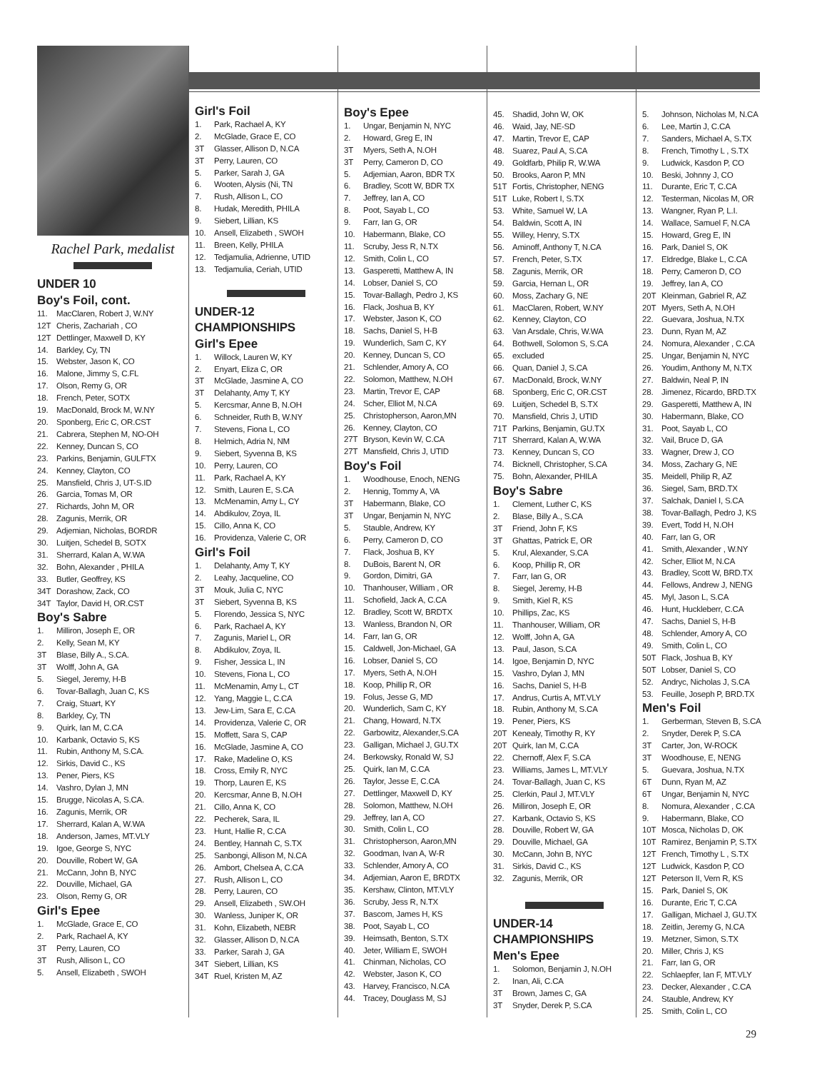Rachel Park, medalist
UNDER 10
Boy's Foil, cont.
11. MacClaren, Robert J, W.NY
12T Cheris, Zachariah , CO
12T Dettlinger, Maxwell D, KY
14. Barkley, Cy, TN
15. Webster, Jason K, CO
16. Malone, Jimmy S, C.FL
17. Olson, Remy G, OR
18. French, Peter, SOTX
19. MacDonald, Brock M, W.NY
20. Sponberg, Eric C, OR.CST
21. Cabrera, Stephen M, NO-OH
22. Kenney, Duncan S, CO
23. Parkins, Benjamin, GULFTX
24. Kenney, Clayton, CO
25. Mansfield, Chris J, UT-S.ID
26. Garcia, Tomas M, OR
27. Richards, John M, OR
28. Zagunis, Merrik, OR
29. Adjemian, Nicholas, BORDR
30. Luitjen, Schedel B, SOTX
31. Sherrard, Kalan A, W.WA
32. Bohn, Alexander , PHILA
33. Butler, Geoffrey, KS
34T Dorashow, Zack, CO
34T Taylor, David H, OR.CST
Boy's Sabre
1. Milliron, Joseph E, OR
2. Kelly, Sean M, KY
3T Blase, Billy A., S.CA.
3T Wolff, John A, GA
5. Siegel, Jeremy, H-B
6. Tovar-Ballagh, Juan C, KS
7. Craig, Stuart, KY
8. Barkley, Cy, TN
9. Quirk, Ian M, C.CA
10. Karbank, Octavio S, KS
11. Rubin, Anthony M, S.CA.
12. Sirkis, David C., KS
13. Pener, Piers, KS
14. Vashro, Dylan J, MN
15. Brugge, Nicolas A, S.CA.
16. Zagunis, Merrik, OR
17. Sherrard, Kalan A, W.WA
18. Anderson, James, MT.VLY
19. Igoe, George S, NYC
20. Douville, Robert W, GA
21. McCann, John B, NYC
22. Douville, Michael, GA
23. Olson, Remy G, OR
Girl's Epee
1. McGlade, Grace E, CO
2. Park, Rachael A, KY
3T Perry, Lauren, CO
3T Rush, Allison L, CO
5. Ansell, Elizabeth , SWOH
Girl's Foil
1. Park, Rachael A, KY
2. McGlade, Grace E, CO
3T Glasser, Allison D, N.CA
3T Perry, Lauren, CO
5. Parker, Sarah J, GA
6. Wooten, Alysis (Ni, TN
7. Rush, Allison L, CO
8. Hudak, Meredith, PHILA
9. Siebert, Lillian, KS
10. Ansell, Elizabeth , SWOH
11. Breen, Kelly, PHILA
12. Tedjamulia, Adrienne, UTID
13. Tedjamulia, Ceriah, UTID
UNDER-12
CHAMPIONSHIPS
Girl's Epee
1. Willock, Lauren W, KY
2. Enyart, Eliza C, OR
3T McGlade, Jasmine A, CO
3T Delahanty, Amy T, KY
5. Kercsmar, Anne B, N.OH
6. Schneider, Ruth B, W.NY
7. Stevens, Fiona L, CO
8. Helmich, Adria N, NM
9. Siebert, Syvenna B, KS
10. Perry, Lauren, CO
11. Park, Rachael A, KY
12. Smith, Lauren E, S.CA
13. McMenamin, Amy L, CY
14. Abdikulov, Zoya, IL
15. Cillo, Anna K, CO
16. Providenza, Valerie C, OR
Girl's Foil
1. Delahanty, Amy T, KY
2. Leahy, Jacqueline, CO
3T Mouk, Julia C, NYC
3T Siebert, Syvenna B, KS
5. Florendo, Jessica S, NYC
6. Park, Rachael A, KY
7. Zagunis, Mariel L, OR
8. Abdikulov, Zoya, IL
9. Fisher, Jessica L, IN
10. Stevens, Fiona L, CO
11. McMenamin, Amy L, CT
12. Yang, Maggie L, C.CA
13. Jew-Lim, Sara E, C.CA
14. Providenza, Valerie C, OR
15. Moffett, Sara S, CAP
16. McGlade, Jasmine A, CO
17. Rake, Madeline O, KS
18. Cross, Emily R, NYC
19. Thorp, Lauren E, KS
20. Kercsmar, Anne B, N.OH
21. Cillo, Anna K, CO
22. Pecherek, Sara, IL
23. Hunt, Hallie R, C.CA
24. Bentley, Hannah C, S.TX
25. Sanbongi, Allison M, N.CA
26. Ambort, Chelsea A, C.CA
27. Rush, Allison L, CO
28. Perry, Lauren, CO
29. Ansell, Elizabeth , SW.OH
30. Wanless, Juniper K, OR
31. Kohn, Elizabeth, NEBR
32. Glasser, Allison D, N.CA
33. Parker, Sarah J, GA
34T Siebert, Lillian, KS
34T Ruel, Kristen M, AZ
Boy's Epee
1. Ungar, Benjamin N, NYC
2. Howard, Greg E, IN
3T Myers, Seth A, N.OH
3T Perry, Cameron D, CO
5. Adjemian, Aaron, BDR TX
6. Bradley, Scott W, BDR TX
7. Jeffrey, Ian A, CO
8. Poot, Sayab L, CO
9. Farr, Ian G, OR
10. Habermann, Blake, CO
11. Scruby, Jess R, N.TX
12. Smith, Colin L, CO
13. Gasperetti, Matthew A, IN
14. Lobser, Daniel S, CO
15. Tovar-Ballagh, Pedro J, KS
16. Flack, Joshua B, KY
17. Webster, Jason K, CO
18. Sachs, Daniel S, H-B
19. Wunderlich, Sam C, KY
20. Kenney, Duncan S, CO
21. Schlender, Amory A, CO
22. Solomon, Matthew, N.OH
23. Martin, Trevor E, CAP
24. Scher, Elliot M, N.CA
25. Christopherson, Aaron,MN
26. Kenney, Clayton, CO
27T Bryson, Kevin W, C.CA
27T Mansfield, Chris J, UTID
Boy's Foil
1. Woodhouse, Enoch, NENG
2. Hennig, Tommy A, VA
3T Habermann, Blake, CO
3T Ungar, Benjamin N, NYC
5. Stauble, Andrew, KY
6. Perry, Cameron D, CO
7. Flack, Joshua B, KY
8. DuBois, Barent N, OR
9. Gordon, Dimitri, GA
10. Thanhouser, William , OR
11. Schofield, Jack A, C.CA
12. Bradley, Scott W, BRDTX
13. Wanless, Brandon N, OR
14. Farr, Ian G, OR
15. Caldwell, Jon-Michael, GA
16. Lobser, Daniel S, CO
17. Myers, Seth A, N.OH
18. Koop, Phillip R, OR
19. Folus, Jesse G, MD
20. Wunderlich, Sam C, KY
21. Chang, Howard, N.TX
22. Garbowitz, Alexander,S.CA
23. Galligan, Michael J, GU.TX
24. Berkowsky, Ronald W, SJ
25. Quirk, Ian M, C.CA
26. Taylor, Jesse E, C.CA
27. Dettlinger, Maxwell D, KY
28. Solomon, Matthew, N.OH
29. Jeffrey, Ian A, CO
30. Smith, Colin L, CO
31. Christopherson, Aaron,MN
32. Goodman, Ivan A, W-R
33. Schlender, Amory A, CO
34. Adjemian, Aaron E, BRDTX
35. Kershaw, Clinton, MT.VLY
36. Scruby, Jess R, N.TX
37. Bascom, James H, KS
38. Poot, Sayab L, CO
39. Heimsath, Benton, S.TX
40. Jeter, William E, SWOH
41. Chinman, Nicholas, CO
42. Webster, Jason K, CO
43. Harvey, Francisco, N.CA
44. Tracey, Douglass M, SJ
45. Shadid, John W, OK
46. Waid, Jay, NE-SD
47. Martin, Trevor E, CAP
48. Suarez, Paul A, S.CA
49. Goldfarb, Philip R, W.WA
50. Brooks, Aaron P, MN
51T Fortis, Christopher, NENG
51T Luke, Robert I, S.TX
53. White, Samuel W, LA
54. Baldwin, Scott A, IN
55. Willey, Henry, S.TX
56. Aminoff, Anthony T, N.CA
57. French, Peter, S.TX
58. Zagunis, Merrik, OR
59. Garcia, Hernan L, OR
60. Moss, Zachary G, NE
61. MacClaren, Robert, W.NY
62. Kenney, Clayton, CO
63. Van Arsdale, Chris, W.WA
64. Bothwell, Solomon S, S.CA
65. excluded
66. Quan, Daniel J, S.CA
67. MacDonald, Brock, W.NY
68. Sponberg, Eric C, OR.CST
69. Luitjen, Schedel B, S.TX
70. Mansfield, Chris J, UTID
71T Parkins, Benjamin, GU.TX
71T Sherrard, Kalan A, W.WA
73. Kenney, Duncan S, CO
74. Bicknell, Christopher, S.CA
75. Bohn, Alexander, PHILA
Boy's Sabre
1. Clement, Luther C, KS
2. Blase, Billy A., S.CA
3T Friend, John F, KS
3T Ghattas, Patrick E, OR
5. Krul, Alexander, S.CA
6. Koop, Phillip R, OR
7. Farr, Ian G, OR
8. Siegel, Jeremy, H-B
9. Smith, Kiel R, KS
10. Phillips, Zac, KS
11. Thanhouser, William, OR
12. Wolff, John A, GA
13. Paul, Jason, S.CA
14. Igoe, Benjamin D, NYC
15. Vashro, Dylan J, MN
16. Sachs, Daniel S, H-B
17. Andrus, Curtis A, MT.VLY
18. Rubin, Anthony M, S.CA
19. Pener, Piers, KS
20T Kenealy, Timothy R, KY
20T Quirk, Ian M, C.CA
22. Chernoff, Alex F, S.CA
23. Williams, James L, MT.VLY
24. Tovar-Ballagh, Juan C, KS
25. Clerkin, Paul J, MT.VLY
26. Milliron, Joseph E, OR
27. Karbank, Octavio S, KS
28. Douville, Robert W, GA
29. Douville, Michael, GA
30. McCann, John B, NYC
31. Sirkis, David C., KS
32. Zagunis, Merrik, OR
UNDER-14
CHAMPIONSHIPS
Men's Epee
1. Solomon, Benjamin J, N.OH
2. Inan, Ali, C.CA
3T Brown, James C, GA
3T Snyder, Derek P, S.CA
5. Johnson, Nicholas M, N.CA
6. Lee, Martin J, C.CA
7. Sanders, Michael A, S.TX
8. French, Timothy L , S.TX
9. Ludwick, Kasdon P, CO
10. Beski, Johnny J, CO
11. Durante, Eric T, C.CA
12. Testerman, Nicolas M, OR
13. Wangner, Ryan P, L.I.
14. Wallace, Samuel F, N.CA
15. Howard, Greg E, IN
16. Park, Daniel S, OK
17. Eldredge, Blake L, C.CA
18. Perry, Cameron D, CO
19. Jeffrey, Ian A, CO
20T Kleinman, Gabriel R, AZ
20T Myers, Seth A, N.OH
22. Guevara, Joshua, N.TX
23. Dunn, Ryan M, AZ
24. Nomura, Alexander , C.CA
25. Ungar, Benjamin N, NYC
26. Youdim, Anthony M, N.TX
27. Baldwin, Neal P, IN
28. Jimenez, Ricardo, BRD.TX
29. Gasperetti, Matthew A, IN
30. Habermann, Blake, CO
31. Poot, Sayab L, CO
32. Vail, Bruce D, GA
33. Wagner, Drew J, CO
34. Moss, Zachary G, NE
35. Meidell, Philip R, AZ
36. Siegel, Sam, BRD.TX
37. Salchak, Daniel I, S.CA
38. Tovar-Ballagh, Pedro J, KS
39. Evert, Todd H, N.OH
40. Farr, Ian G, OR
41. Smith, Alexander , W.NY
42. Scher, Elliot M, N.CA
43. Bradley, Scott W, BRD.TX
44. Fellows, Andrew J, NENG
45. Myl, Jason L, S.CA
46. Hunt, Huckleberr, C.CA
47. Sachs, Daniel S, H-B
48. Schlender, Amory A, CO
49. Smith, Colin L, CO
50T Flack, Joshua B, KY
50T Lobser, Daniel S, CO
52. Andryc, Nicholas J, S.CA
53. Feuille, Joseph P, BRD.TX
Men's Foil
1. Gerberman, Steven B, S.CA
2. Snyder, Derek P, S.CA
3T Carter, Jon, W-ROCK
3T Woodhouse, E, NENG
5. Guevara, Joshua, N.TX
6T Dunn, Ryan M, AZ
6T Ungar, Benjamin N, NYC
8. Nomura, Alexander , C.CA
9. Habermann, Blake, CO
10T Mosca, Nicholas D, OK
10T Ramirez, Benjamin P, S.TX
12T French, Timothy L , S.TX
12T Ludwick, Kasdon P, CO
12T Peterson II, Vern R, KS
15. Park, Daniel S, OK
16. Durante, Eric T, C.CA
17. Galligan, Michael J, GU.TX
18. Zeitlin, Jeremy G, N.CA
19. Metzner, Simon, S.TX
20. Miller, Chris J, KS
21. Farr, Ian G, OR
22. Schlaepfer, Ian F, MT.VLY
23. Decker, Alexander , C.CA
24. Stauble, Andrew, KY
25. Smith, Colin L, CO
29